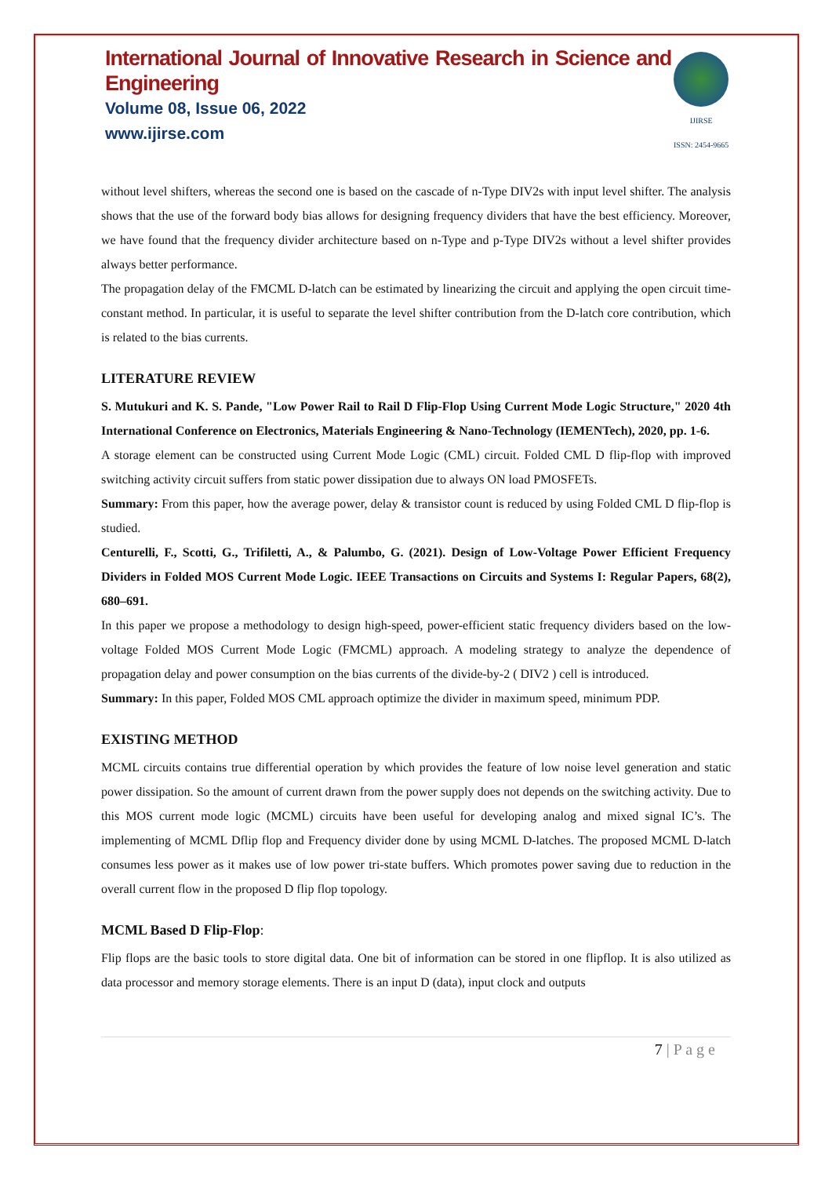International Journal of Innovative Research in Science and Engineering
Volume 08, Issue 06, 2022
www.ijirse.com
IJIRSE
ISSN: 2454-9665
without level shifters, whereas the second one is based on the cascade of n-Type DIV2s with input level shifter. The analysis shows that the use of the forward body bias allows for designing frequency dividers that have the best efficiency. Moreover, we have found that the frequency divider architecture based on n-Type and p-Type DIV2s without a level shifter provides always better performance.
The propagation delay of the FMCML D-latch can be estimated by linearizing the circuit and applying the open circuit time-constant method. In particular, it is useful to separate the level shifter contribution from the D-latch core contribution, which is related to the bias currents.
LITERATURE REVIEW
S. Mutukuri and K. S. Pande, "Low Power Rail to Rail D Flip-Flop Using Current Mode Logic Structure," 2020 4th International Conference on Electronics, Materials Engineering & Nano-Technology (IEMENTech), 2020, pp. 1-6.
A storage element can be constructed using Current Mode Logic (CML) circuit. Folded CML D flip-flop with improved switching activity circuit suffers from static power dissipation due to always ON load PMOSFETs.
Summary: From this paper, how the average power, delay & transistor count is reduced by using Folded CML D flip-flop is studied.
Centurelli, F., Scotti, G., Trifiletti, A., & Palumbo, G. (2021). Design of Low-Voltage Power Efficient Frequency Dividers in Folded MOS Current Mode Logic. IEEE Transactions on Circuits and Systems I: Regular Papers, 68(2), 680–691.
In this paper we propose a methodology to design high-speed, power-efficient static frequency dividers based on the low-voltage Folded MOS Current Mode Logic (FMCML) approach. A modeling strategy to analyze the dependence of propagation delay and power consumption on the bias currents of the divide-by-2 ( DIV2 ) cell is introduced.
Summary: In this paper, Folded MOS CML approach optimize the divider in maximum speed, minimum PDP.
EXISTING METHOD
MCML circuits contains true differential operation by which provides the feature of low noise level generation and static power dissipation. So the amount of current drawn from the power supply does not depends on the switching activity. Due to this MOS current mode logic (MCML) circuits have been useful for developing analog and mixed signal IC’s. The implementing of MCML Dflip flop and Frequency divider done by using MCML D-latches. The proposed MCML D-latch consumes less power as it makes use of low power tri-state buffers. Which promotes power saving due to reduction in the overall current flow in the proposed D flip flop topology.
MCML Based D Flip-Flop:
Flip flops are the basic tools to store digital data. One bit of information can be stored in one flipflop. It is also utilized as data processor and memory storage elements. There is an input D (data), input clock and outputs
7 | P a g e